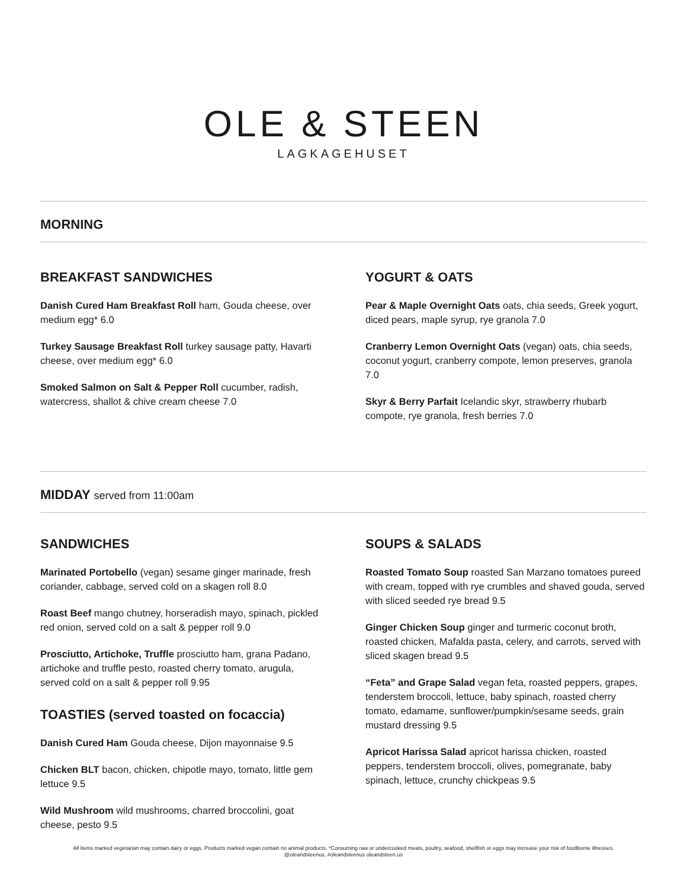OLE & STEEN
LAGKAGEHUSET
MORNING
BREAKFAST SANDWICHES
Danish Cured Ham Breakfast Roll ham, Gouda cheese, over medium egg* 6.0
Turkey Sausage Breakfast Roll turkey sausage patty, Havarti cheese, over medium egg* 6.0
Smoked Salmon on Salt & Pepper Roll cucumber, radish, watercress, shallot & chive cream cheese 7.0
YOGURT & OATS
Pear & Maple Overnight Oats oats, chia seeds, Greek yogurt, diced pears, maple syrup, rye granola 7.0
Cranberry Lemon Overnight Oats (vegan) oats, chia seeds, coconut yogurt, cranberry compote, lemon preserves, granola 7.0
Skyr & Berry Parfait Icelandic skyr, strawberry rhubarb compote, rye granola, fresh berries 7.0
MIDDAY served from 11:00am
SANDWICHES
Marinated Portobello (vegan) sesame ginger marinade, fresh coriander, cabbage, served cold on a skagen roll 8.0
Roast Beef mango chutney, horseradish mayo, spinach, pickled red onion, served cold on a salt & pepper roll 9.0
Prosciutto, Artichoke, Truffle prosciutto ham, grana Padano, artichoke and truffle pesto, roasted cherry tomato, arugula, served cold on a salt & pepper roll 9.95
TOASTIES (served toasted on focaccia)
Danish Cured Ham Gouda cheese, Dijon mayonnaise 9.5
Chicken BLT bacon, chicken, chipotle mayo, tomato, little gem lettuce 9.5
Wild Mushroom wild mushrooms, charred broccolini, goat cheese, pesto 9.5
SOUPS & SALADS
Roasted Tomato Soup roasted San Marzano tomatoes pureed with cream, topped with rye crumbles and shaved gouda, served with sliced seeded rye bread 9.5
Ginger Chicken Soup ginger and turmeric coconut broth, roasted chicken, Mafalda pasta, celery, and carrots, served with sliced skagen bread 9.5
“Feta” and Grape Salad vegan feta, roasted peppers, grapes, tenderstem broccoli, lettuce, baby spinach, roasted cherry tomato, edamame, sunflower/pumpkin/sesame seeds, grain mustard dressing 9.5
Apricot Harissa Salad apricot harissa chicken, roasted peppers, tenderstem broccoli, olives, pomegranate, baby spinach, lettuce, crunchy chickpeas 9.5
All items marked vegetarian may contain dairy or eggs. Products marked vegan contain no animal products. *Consuming raw or undercooked meats, poultry, seafood, shellfish or eggs may increase your risk of foodborne illnesses.
@oleandsteenus, #oleandsteenus oleandsteen.us